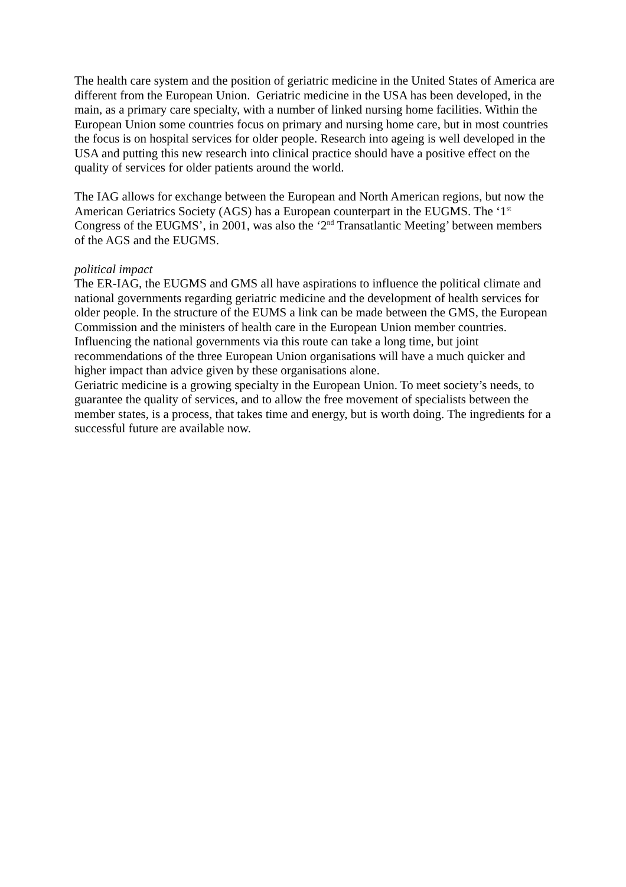The health care system and the position of geriatric medicine in the United States of America are different from the European Union. Geriatric medicine in the USA has been developed, in the main, as a primary care specialty, with a number of linked nursing home facilities. Within the European Union some countries focus on primary and nursing home care, but in most countries the focus is on hospital services for older people. Research into ageing is well developed in the USA and putting this new research into clinical practice should have a positive effect on the quality of services for older patients around the world.
The IAG allows for exchange between the European and North American regions, but now the American Geriatrics Society (AGS) has a European counterpart in the EUGMS. The ‘1<sup>st</sup> Congress of the EUGMS’, in 2001, was also the ‘2<sup>nd</sup> Transatlantic Meeting’ between members of the AGS and the EUGMS.
political impact
The ER-IAG, the EUGMS and GMS all have aspirations to influence the political climate and national governments regarding geriatric medicine and the development of health services for older people. In the structure of the EUMS a link can be made between the GMS, the European Commission and the ministers of health care in the European Union member countries. Influencing the national governments via this route can take a long time, but joint recommendations of the three European Union organisations will have a much quicker and higher impact than advice given by these organisations alone.
Geriatric medicine is a growing specialty in the European Union. To meet society’s needs, to guarantee the quality of services, and to allow the free movement of specialists between the member states, is a process, that takes time and energy, but is worth doing. The ingredients for a successful future are available now.